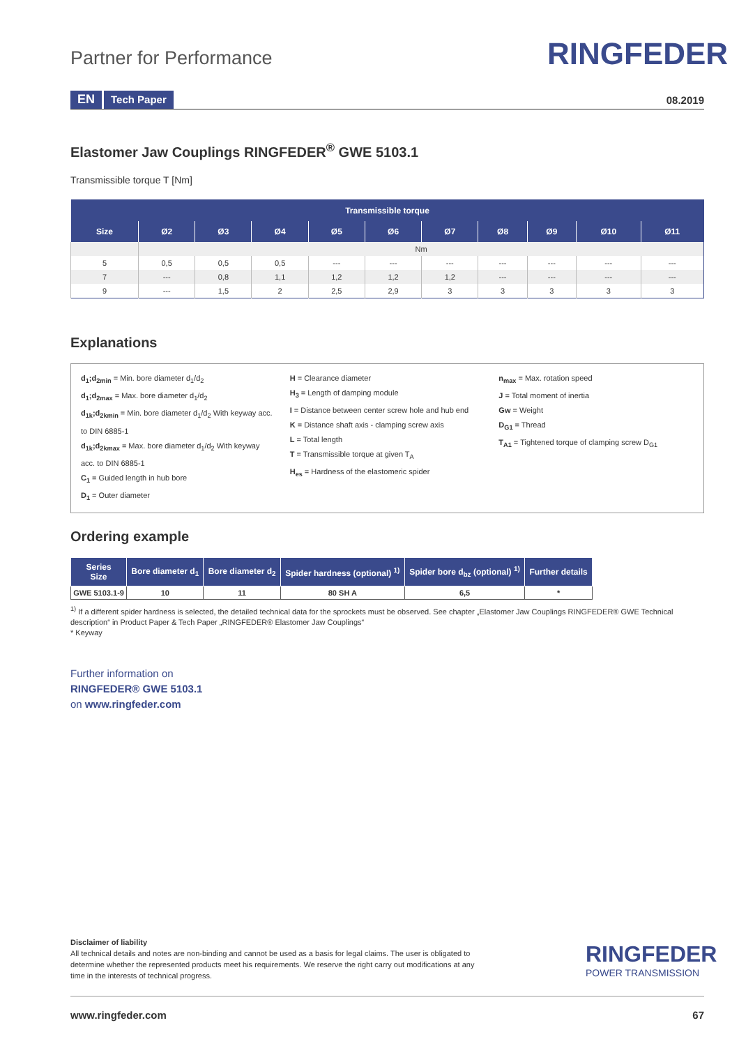Partner for Performance RINGFEDER
EN Tech Paper 08.2019
Elastomer Jaw Couplings RINGFEDER<sup>®</sup> GWE 5103.1
Transmissible torque T [Nm]
| Transmissible torque | | | | | | | | | | |
| --- | --- | --- | --- | --- | --- | --- | --- | --- | --- | --- |
| Size | Ø2 | Ø3 | Ø4 | Ø5 | Ø6 | Ø7 | Ø8 | Ø9 | Ø10 | Ø11 |
| | Nm | | | | | | | | | |
| 5 | 0,5 | 0,5 | 0,5 | --- | --- | --- | --- | --- | --- | --- |
| 7 | --- | 0,8 | 1,1 | 1,2 | 1,2 | 1,2 | --- | --- | --- | --- |
| 9 | --- | 1,5 | 2 | 2,5 | 2,9 | 3 | 3 | 3 | 3 | 3 |
Explanations
d<sub>1</sub>;d<sub>2min</sub> = Min. bore diameter d<sub>1</sub>/d<sub>2</sub>
d<sub>1</sub>;d<sub>2max</sub> = Max. bore diameter d<sub>1</sub>/d<sub>2</sub>
d<sub>1k</sub>;d<sub>2kmin</sub> = Min. bore diameter d<sub>1</sub>/d<sub>2</sub> With keyway acc. to DIN 6885-1
d<sub>1k</sub>;d<sub>2kmax</sub> = Max. bore diameter d<sub>1</sub>/d<sub>2</sub> With keyway acc. to DIN 6885-1
C<sub>1</sub> = Guided length in hub bore
D<sub>1</sub> = Outer diameter
H = Clearance diameter
H<sub>3</sub> = Length of damping module
I = Distance between center screw hole and hub end
K = Distance shaft axis - clamping screw axis
L = Total length
T = Transmissible torque at given T<sub>A</sub>
H<sub>es</sub> = Hardness of the elastomeric spider
n<sub>max</sub> = Max. rotation speed
J = Total moment of inertia
Gw = Weight
D<sub>G1</sub> = Thread
T<sub>A1</sub> = Tightened torque of clamping screw D<sub>G1</sub>
Ordering example
| Series Size | Bore diameter d<sub>1</sub> | Bore diameter d<sub>2</sub> | Spider hardness (optional) <sup>1)</sup> | Spider bore d<sub>bz</sub> (optional) <sup>1)</sup> | Further details |
| --- | --- | --- | --- | --- | --- |
| GWE 5103.1-9 | 10 | 11 | 80 SH A | 6,5 | * |
<sup>1)</sup> If a different spider hardness is selected, the detailed technical data for the sprockets must be observed. See chapter „Elastomer Jaw Couplings RINGFEDER® GWE Technical description“ in Product Paper & Tech Paper „RINGFEDER® Elastomer Jaw Couplings“
* Keyway
Further information on
RINGFEDER® GWE 5103.1
on www.ringfeder.com
Disclaimer of liability
All technical details and notes are non-binding and cannot be used as a basis for legal claims. The user is obligated to determine whether the represented products meet his requirements. We reserve the right carry out modifications at any time in the interests of technical progress.
RINGFEDER
POWER TRANSMISSION
www.ringfeder.com 67